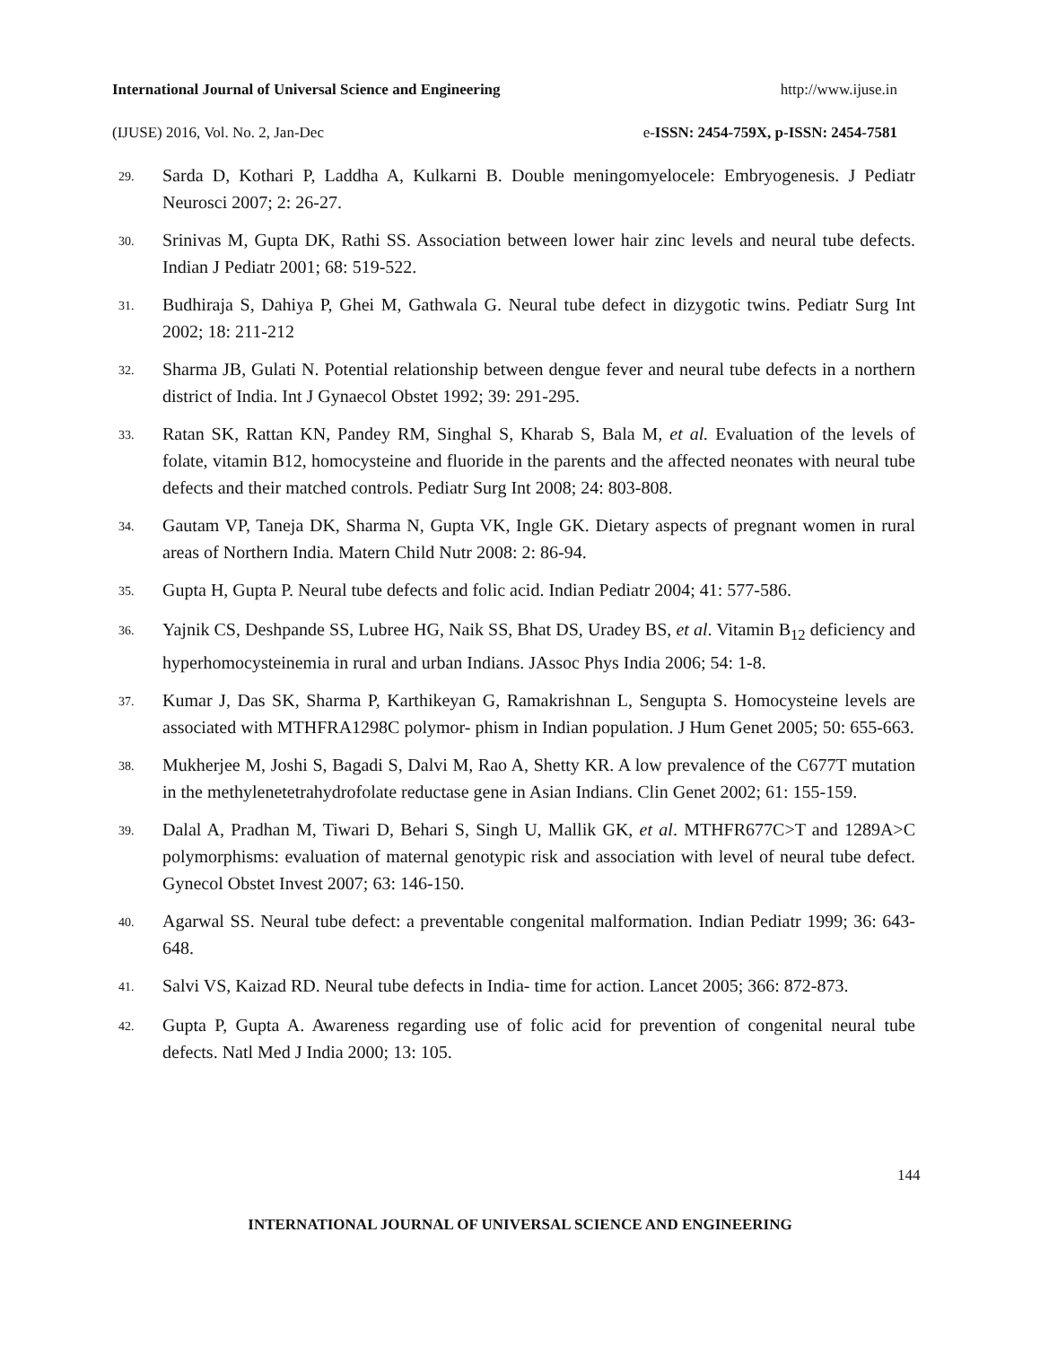International Journal of Universal Science and Engineering http://www.ijuse.in
(IJUSE) 2016, Vol. No. 2, Jan-Dec e-ISSN: 2454-759X, p-ISSN: 2454-7581
29. Sarda D, Kothari P, Laddha A, Kulkarni B. Double meningomyelocele: Embryogenesis. J Pediatr Neurosci 2007; 2: 26-27.
30. Srinivas M, Gupta DK, Rathi SS. Association between lower hair zinc levels and neural tube defects. Indian J Pediatr 2001; 68: 519-522.
31. Budhiraja S, Dahiya P, Ghei M, Gathwala G. Neural tube defect in dizygotic twins. Pediatr Surg Int 2002; 18: 211-212
32. Sharma JB, Gulati N. Potential relationship between dengue fever and neural tube defects in a northern district of India. Int J Gynaecol Obstet 1992; 39: 291-295.
33. Ratan SK, Rattan KN, Pandey RM, Singhal S, Kharab S, Bala M, et al. Evaluation of the levels of folate, vitamin B12, homocysteine and fluoride in the parents and the affected neonates with neural tube defects and their matched controls. Pediatr Surg Int 2008; 24: 803-808.
34. Gautam VP, Taneja DK, Sharma N, Gupta VK, Ingle GK. Dietary aspects of pregnant women in rural areas of Northern India. Matern Child Nutr 2008: 2: 86-94.
35. Gupta H, Gupta P. Neural tube defects and folic acid. Indian Pediatr 2004; 41: 577-586.
36. Yajnik CS, Deshpande SS, Lubree HG, Naik SS, Bhat DS, Uradey BS, et al. Vitamin B<sub>12</sub> deficiency and hyperhomocysteinemia in rural and urban Indians. JAssoc Phys India 2006; 54: 1-8.
37. Kumar J, Das SK, Sharma P, Karthikeyan G, Ramakrishnan L, Sengupta S. Homocysteine levels are associated with MTHFRA1298C polymor- phism in Indian population. J Hum Genet 2005; 50: 655-663.
38. Mukherjee M, Joshi S, Bagadi S, Dalvi M, Rao A, Shetty KR. A low prevalence of the C677T mutation in the methylenetetrahydrofolate reductase gene in Asian Indians. Clin Genet 2002; 61: 155-159.
39. Dalal A, Pradhan M, Tiwari D, Behari S, Singh U, Mallik GK, et al. MTHFR677C>T and 1289A>C polymorphisms: evaluation of maternal genotypic risk and association with level of neural tube defect. Gynecol Obstet Invest 2007; 63: 146-150.
40. Agarwal SS. Neural tube defect: a preventable congenital malformation. Indian Pediatr 1999; 36: 643-648.
41. Salvi VS, Kaizad RD. Neural tube defects in India- time for action. Lancet 2005; 366: 872-873.
42. Gupta P, Gupta A. Awareness regarding use of folic acid for prevention of congenital neural tube defects. Natl Med J India 2000; 13: 105.
144
INTERNATIONAL JOURNAL OF UNIVERSAL SCIENCE AND ENGINEERING